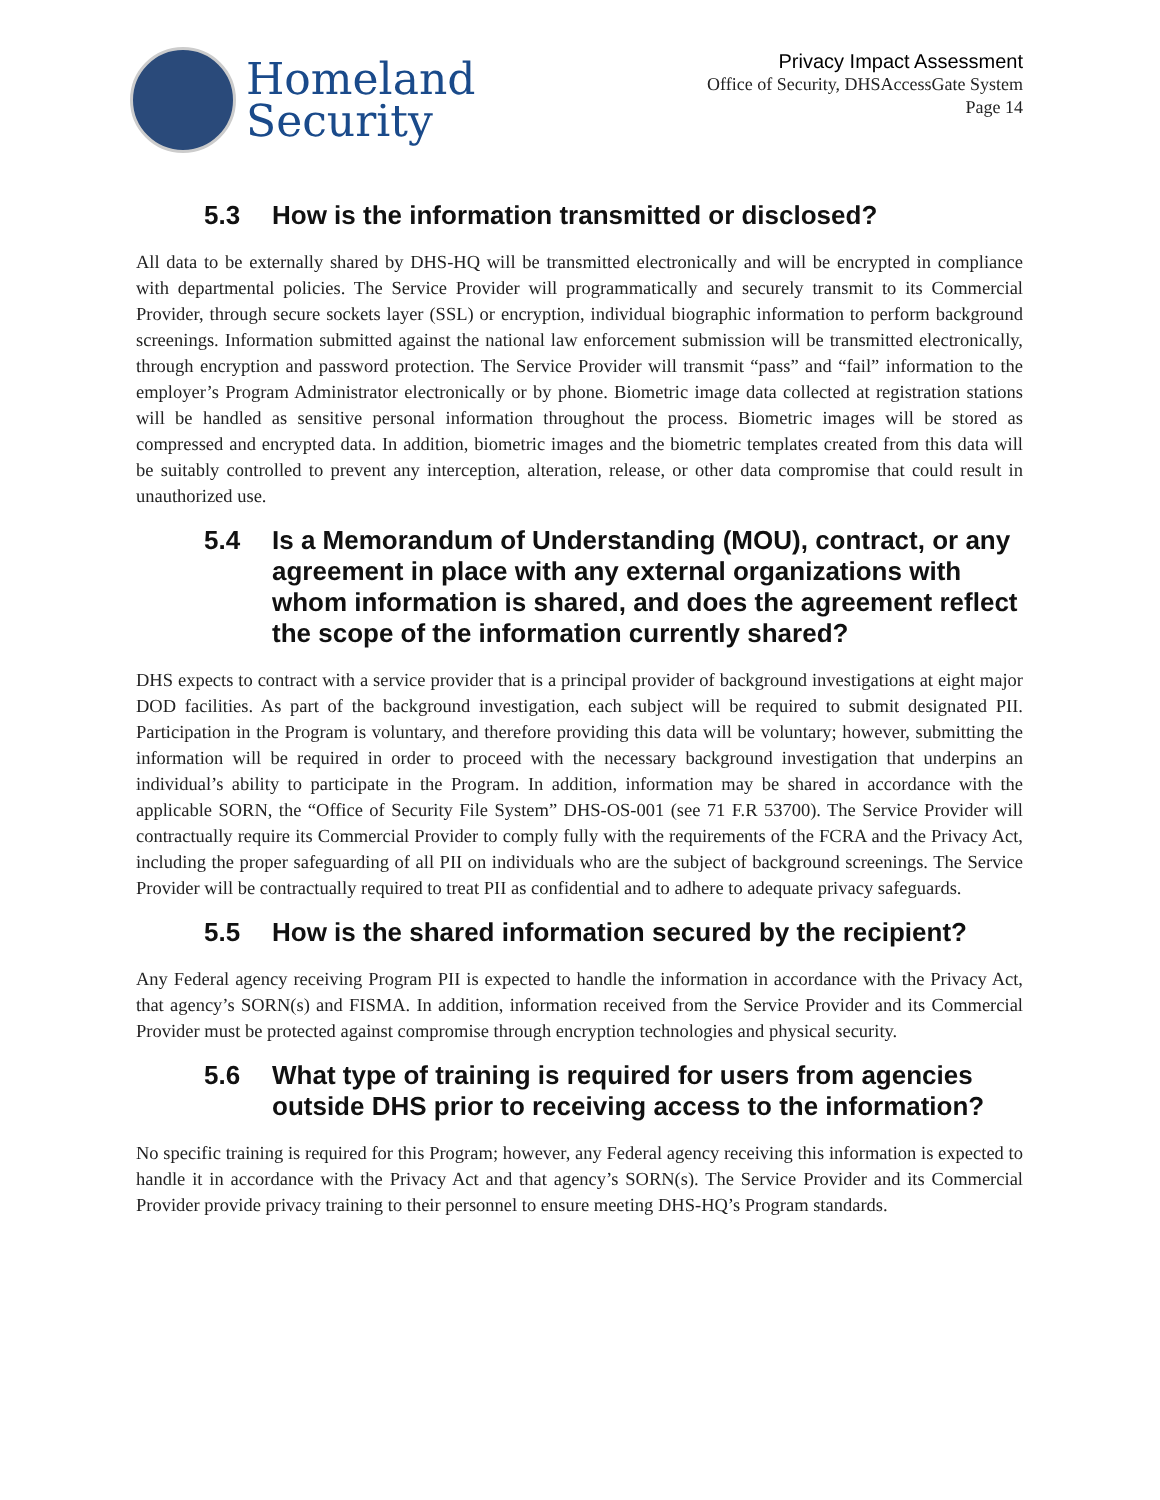Homeland
Security
Privacy Impact Assessment
Office of Security, DHSAccessGate System
Page 14
5.3 How is the information transmitted or disclosed?
All data to be externally shared by DHS-HQ will be transmitted electronically and will be encrypted in compliance with departmental policies. The Service Provider will programmatically and securely transmit to its Commercial Provider, through secure sockets layer (SSL) or encryption, individual biographic information to perform background screenings. Information submitted against the national law enforcement submission will be transmitted electronically, through encryption and password protection. The Service Provider will transmit “pass” and “fail” information to the employer’s Program Administrator electronically or by phone. Biometric image data collected at registration stations will be handled as sensitive personal information throughout the process. Biometric images will be stored as compressed and encrypted data. In addition, biometric images and the biometric templates created from this data will be suitably controlled to prevent any interception, alteration, release, or other data compromise that could result in unauthorized use.
5.4 Is a Memorandum of Understanding (MOU), contract, or any agreement in place with any external organizations with whom information is shared, and does the agreement reflect the scope of the information currently shared?
DHS expects to contract with a service provider that is a principal provider of background investigations at eight major DOD facilities. As part of the background investigation, each subject will be required to submit designated PII. Participation in the Program is voluntary, and therefore providing this data will be voluntary; however, submitting the information will be required in order to proceed with the necessary background investigation that underpins an individual’s ability to participate in the Program. In addition, information may be shared in accordance with the applicable SORN, the “Office of Security File System” DHS-OS-001 (see 71 F.R 53700). The Service Provider will contractually require its Commercial Provider to comply fully with the requirements of the FCRA and the Privacy Act, including the proper safeguarding of all PII on individuals who are the subject of background screenings. The Service Provider will be contractually required to treat PII as confidential and to adhere to adequate privacy safeguards.
5.5 How is the shared information secured by the recipient?
Any Federal agency receiving Program PII is expected to handle the information in accordance with the Privacy Act, that agency’s SORN(s) and FISMA. In addition, information received from the Service Provider and its Commercial Provider must be protected against compromise through encryption technologies and physical security.
5.6 What type of training is required for users from agencies outside DHS prior to receiving access to the information?
No specific training is required for this Program; however, any Federal agency receiving this information is expected to handle it in accordance with the Privacy Act and that agency’s SORN(s). The Service Provider and its Commercial Provider provide privacy training to their personnel to ensure meeting DHS-HQ’s Program standards.